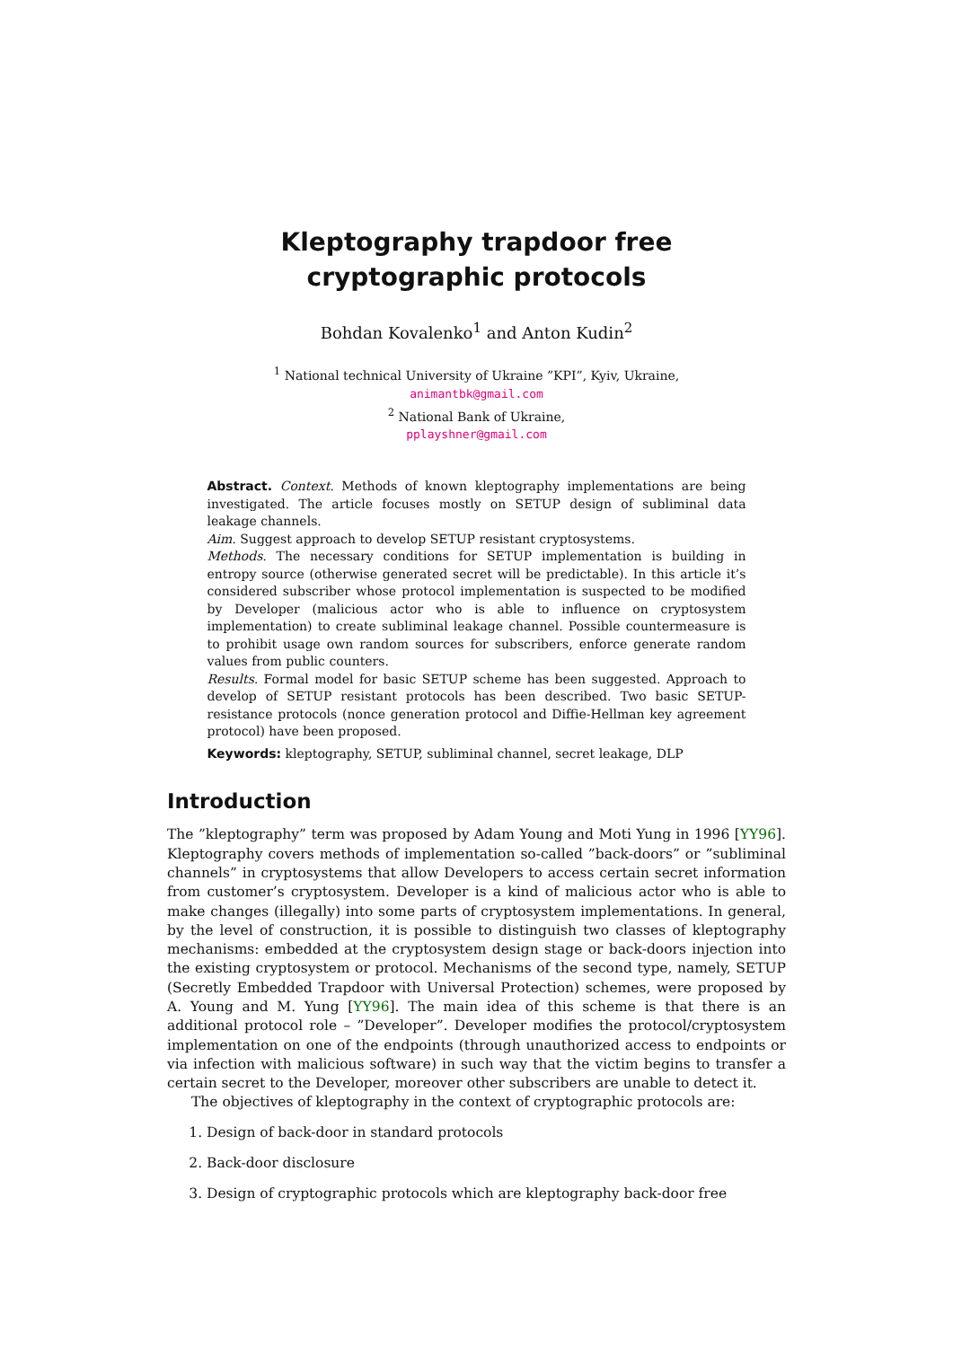Kleptography trapdoor free cryptographic protocols
Bohdan Kovalenko<sup>1</sup> and Anton Kudin<sup>2</sup>
<sup>1</sup> National technical University of Ukraine ”KPI”, Kyiv, Ukraine,
animantbk@gmail.com
<sup>2</sup> National Bank of Ukraine,
pplayshner@gmail.com
Abstract. Context. Methods of known kleptography implementations are being investigated. The article focuses mostly on SETUP design of subliminal data leakage channels.
Aim. Suggest approach to develop SETUP resistant cryptosystems.
Methods. The necessary conditions for SETUP implementation is building in entropy source (otherwise generated secret will be predictable). In this article it’s considered subscriber whose protocol implementation is suspected to be modified by Developer (malicious actor who is able to influence on cryptosystem implementation) to create subliminal leakage channel. Possible countermeasure is to prohibit usage own random sources for subscribers, enforce generate random values from public counters.
Results. Formal model for basic SETUP scheme has been suggested. Approach to develop of SETUP resistant protocols has been described. Two basic SETUP-resistance protocols (nonce generation protocol and Diffie-Hellman key agreement protocol) have been proposed.
Keywords: kleptography, SETUP, subliminal channel, secret leakage, DLP
Introduction
The ”kleptography” term was proposed by Adam Young and Moti Yung in 1996 [YY96]. Kleptography covers methods of implementation so-called ”back-doors” or ”subliminal channels” in cryptosystems that allow Developers to access certain secret information from customer’s cryptosystem. Developer is a kind of malicious actor who is able to make changes (illegally) into some parts of cryptosystem implementations. In general, by the level of construction, it is possible to distinguish two classes of kleptography mechanisms: embedded at the cryptosystem design stage or back-doors injection into the existing cryptosystem or protocol. Mechanisms of the second type, namely, SETUP (Secretly Embedded Trapdoor with Universal Protection) schemes, were proposed by A. Young and M. Yung [YY96]. The main idea of this scheme is that there is an additional protocol role – ”Developer”. Developer modifies the protocol/cryptosystem implementation on one of the endpoints (through unauthorized access to endpoints or via infection with malicious software) in such way that the victim begins to transfer a certain secret to the Developer, moreover other subscribers are unable to detect it.
The objectives of kleptography in the context of cryptographic protocols are:
1. Design of back-door in standard protocols
2. Back-door disclosure
3. Design of cryptographic protocols which are kleptography back-door free